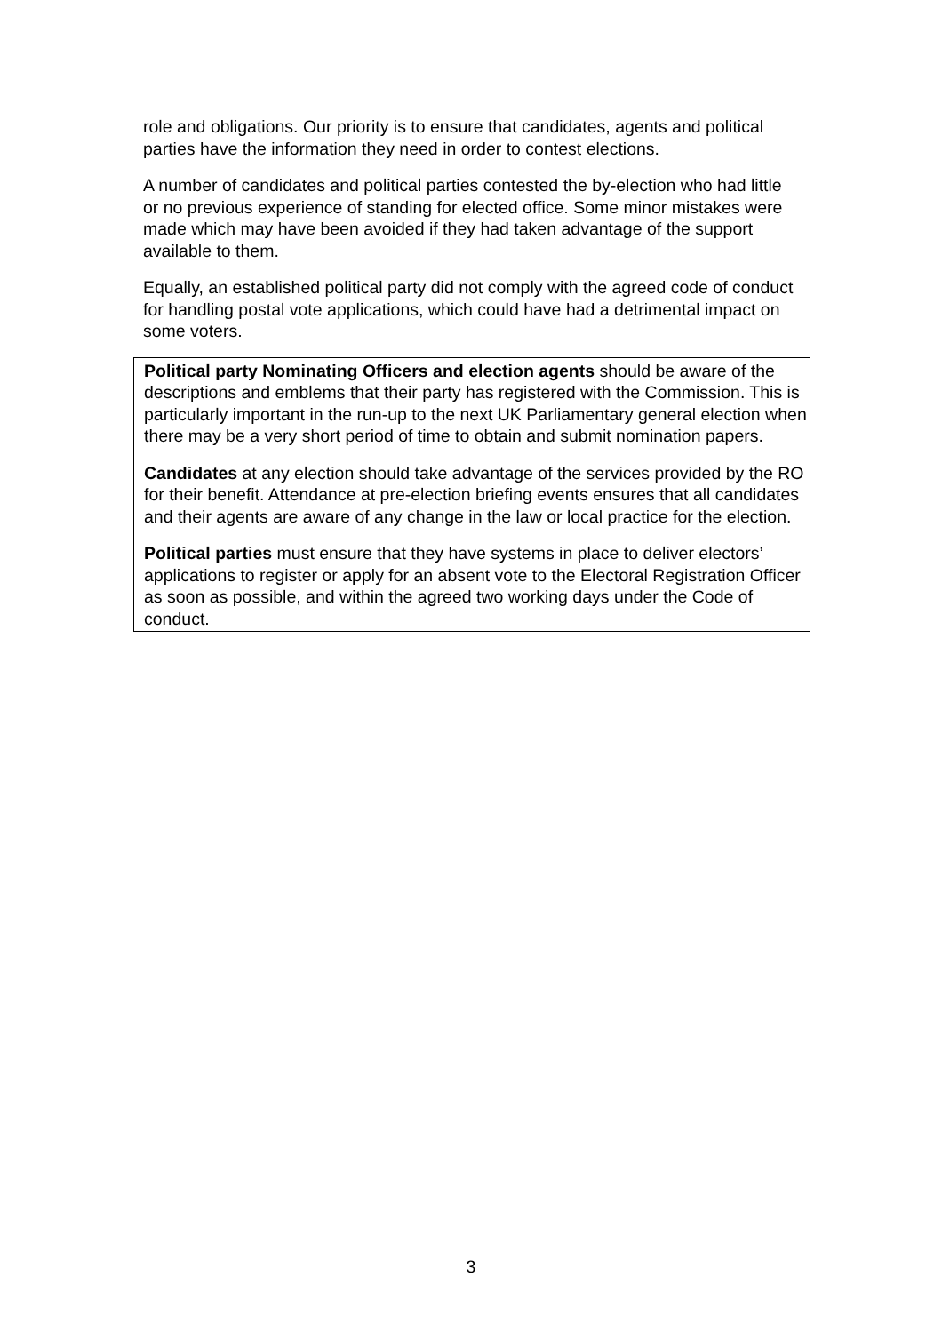role and obligations. Our priority is to ensure that candidates, agents and political parties have the information they need in order to contest elections.
A number of candidates and political parties contested the by-election who had little or no previous experience of standing for elected office. Some minor mistakes were made which may have been avoided if they had taken advantage of the support available to them.
Equally, an established political party did not comply with the agreed code of conduct for handling postal vote applications, which could have had a detrimental impact on some voters.
Political party Nominating Officers and election agents should be aware of the descriptions and emblems that their party has registered with the Commission. This is particularly important in the run-up to the next UK Parliamentary general election when there may be a very short period of time to obtain and submit nomination papers.
Candidates at any election should take advantage of the services provided by the RO for their benefit. Attendance at pre-election briefing events ensures that all candidates and their agents are aware of any change in the law or local practice for the election.
Political parties must ensure that they have systems in place to deliver electors’ applications to register or apply for an absent vote to the Electoral Registration Officer as soon as possible, and within the agreed two working days under the Code of conduct.
3